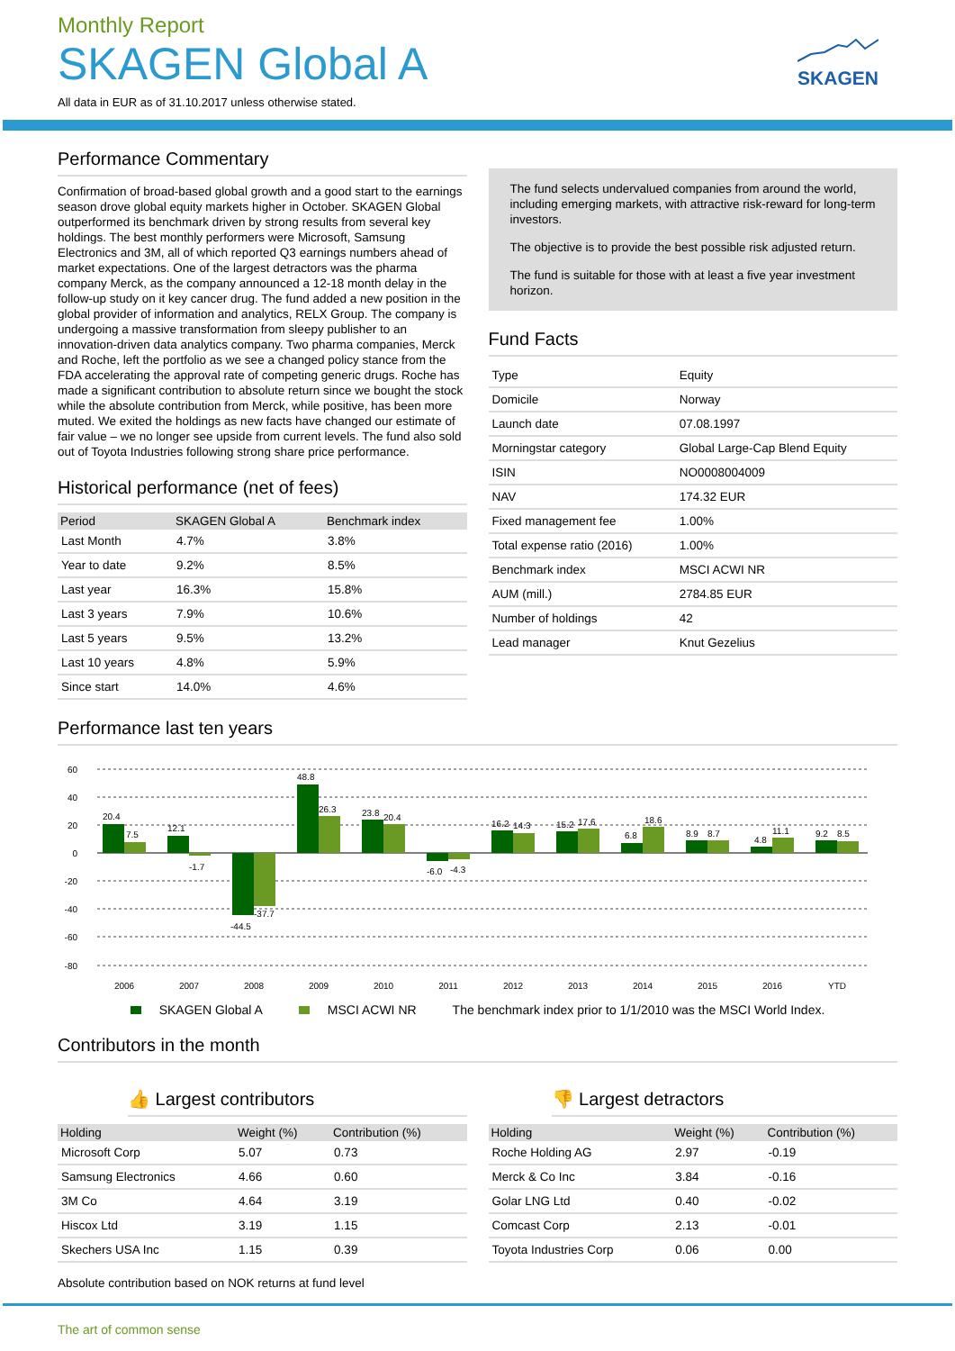SKAGEN
Monthly Report
SKAGEN Global A
All data in EUR as of 31.10.2017 unless otherwise stated.
Performance Commentary
Confirmation of broad-based global growth and a good start to the earnings season drove global equity markets higher in October. SKAGEN Global outperformed its benchmark driven by strong results from several key holdings. The best monthly performers were Microsoft, Samsung Electronics and 3M, all of which reported Q3 earnings numbers ahead of market expectations. One of the largest detractors was the pharma company Merck, as the company announced a 12-18 month delay in the follow-up study on it key cancer drug. The fund added a new position in the global provider of information and analytics, RELX Group. The company is undergoing a massive transformation from sleepy publisher to an innovation-driven data analytics company. Two pharma companies, Merck and Roche, left the portfolio as we see a changed policy stance from the FDA accelerating the approval rate of competing generic drugs. Roche has made a significant contribution to absolute return since we bought the stock while the absolute contribution from Merck, while positive, has been more muted. We exited the holdings as new facts have changed our estimate of fair value – we no longer see upside from current levels. The fund also sold out of Toyota Industries following strong share price performance.
Historical performance (net of fees)
| Period | SKAGEN Global A | Benchmark index |
| --- | --- | --- |
| Last Month | 4.7% | 3.8% |
| Year to date | 9.2% | 8.5% |
| Last year | 16.3% | 15.8% |
| Last 3 years | 7.9% | 10.6% |
| Last 5 years | 9.5% | 13.2% |
| Last 10 years | 4.8% | 5.9% |
| Since start | 14.0% | 4.6% |
The fund selects undervalued companies from around the world, including emerging markets, with attractive risk-reward for long-term investors.
The objective is to provide the best possible risk adjusted return.
The fund is suitable for those with at least a five year investment horizon.
Fund Facts
| Type | Equity |
| Domicile | Norway |
| Launch date | 07.08.1997 |
| Morningstar category | Global Large-Cap Blend Equity |
| ISIN | NO0008004009 |
| NAV | 174.32 EUR |
| Fixed management fee | 1.00% |
| Total expense ratio (2016) | 1.00% |
| Benchmark index | MSCI ACWI NR |
| AUM (mill.) | 2784.85 EUR |
| Number of holdings | 42 |
| Lead manager | Knut Gezelius |
Performance last ten years
60
40
20
0
-20
-40
-60
-80
20.4
7.5
12.1
-1.7
-44.5
-37.7
48.8
26.3
23.8
20.4
-6.0
-4.3
16.2
14.3
15.2
17.6
6.8
18.6
8.9
8.7
4.8
11.1
9.2
8.5
2006
2007
2008
2009
2010
2011
2012
2013
2014
2015
2016
YTD
SKAGEN Global A MSCI ACWI NR The benchmark index prior to 1/1/2010 was the MSCI World Index.
Contributors in the month
👍 Largest contributors
| Holding | Weight (%) | Contribution (%) |
| --- | --- | --- |
| Microsoft Corp | 5.07 | 0.73 |
| Samsung Electronics | 4.66 | 0.60 |
| 3M Co | 4.64 | 3.19 |
| Hiscox Ltd | 3.19 | 1.15 |
| Skechers USA Inc | 1.15 | 0.39 |
Absolute contribution based on NOK returns at fund level
👎 Largest detractors
| Holding | Weight (%) | Contribution (%) |
| --- | --- | --- |
| Roche Holding AG | 2.97 | -0.19 |
| Merck & Co Inc | 3.84 | -0.16 |
| Golar LNG Ltd | 0.40 | -0.02 |
| Comcast Corp | 2.13 | -0.01 |
| Toyota Industries Corp | 0.06 | 0.00 |
The art of common sense